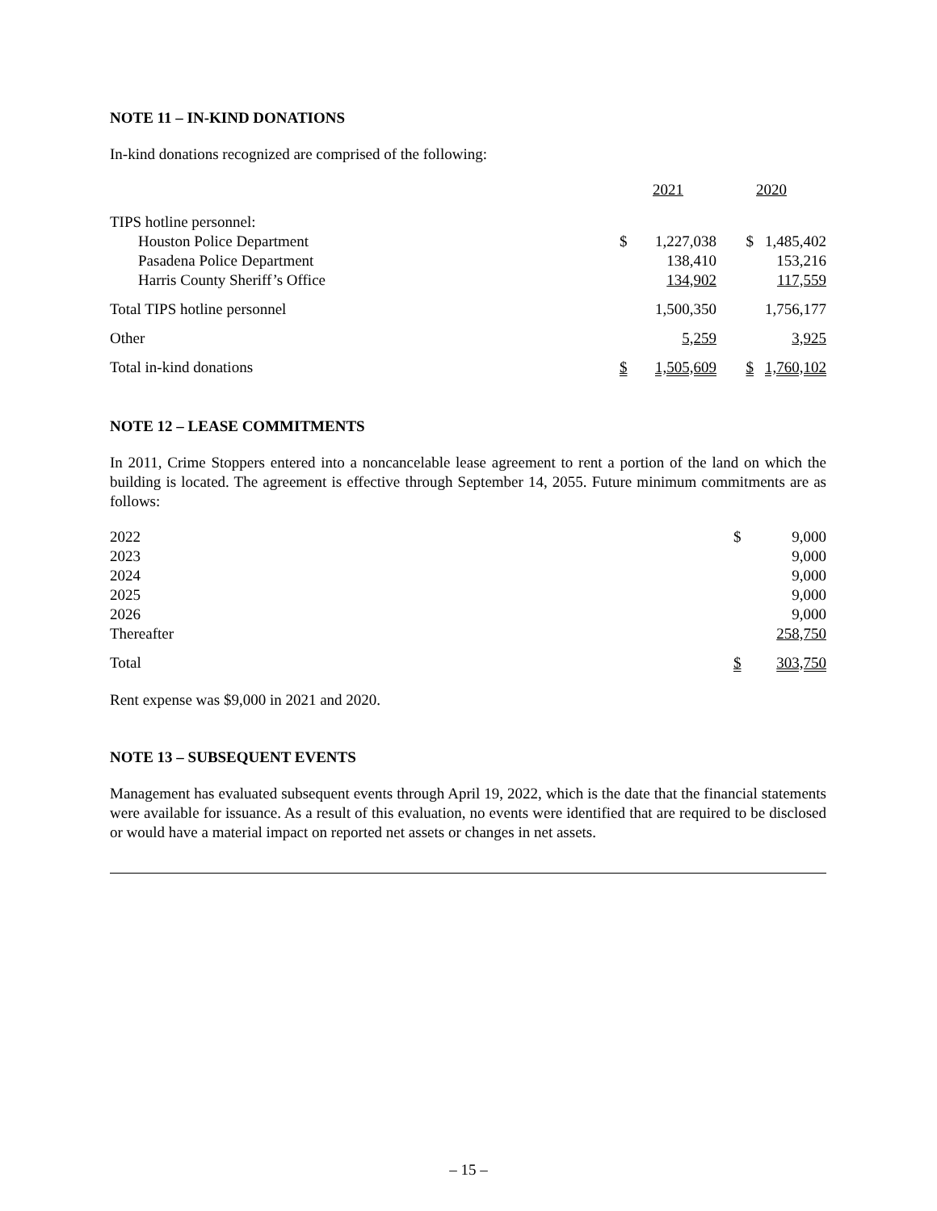NOTE 11 – IN-KIND DONATIONS
In-kind donations recognized are comprised of the following:
| | 2021 | | 2020 | |
| TIPS hotline personnel: | | | | |
| Houston Police Department | $ | 1,227,038 | $ | 1,485,402 |
| Pasadena Police Department | | 138,410 | | 153,216 |
| Harris County Sheriff’s Office | | 134,902 | | 117,559 |
| Total TIPS hotline personnel | | 1,500,350 | | 1,756,177 |
| Other | | 5,259 | | 3,925 |
| Total in-kind donations | $ | 1,505,609 | $ | 1,760,102 |
NOTE 12 – LEASE COMMITMENTS
In 2011, Crime Stoppers entered into a noncancelable lease agreement to rent a portion of the land on which the building is located. The agreement is effective through September 14, 2055. Future minimum commitments are as follows:
| 2022 | $ | 9,000 |
| 2023 | | 9,000 |
| 2024 | | 9,000 |
| 2025 | | 9,000 |
| 2026 | | 9,000 |
| Thereafter | | 258,750 |
| Total | $ | 303,750 |
Rent expense was $9,000 in 2021 and 2020.
NOTE 13 – SUBSEQUENT EVENTS
Management has evaluated subsequent events through April 19, 2022, which is the date that the financial statements were available for issuance. As a result of this evaluation, no events were identified that are required to be disclosed or would have a material impact on reported net assets or changes in net assets.
– 15 –